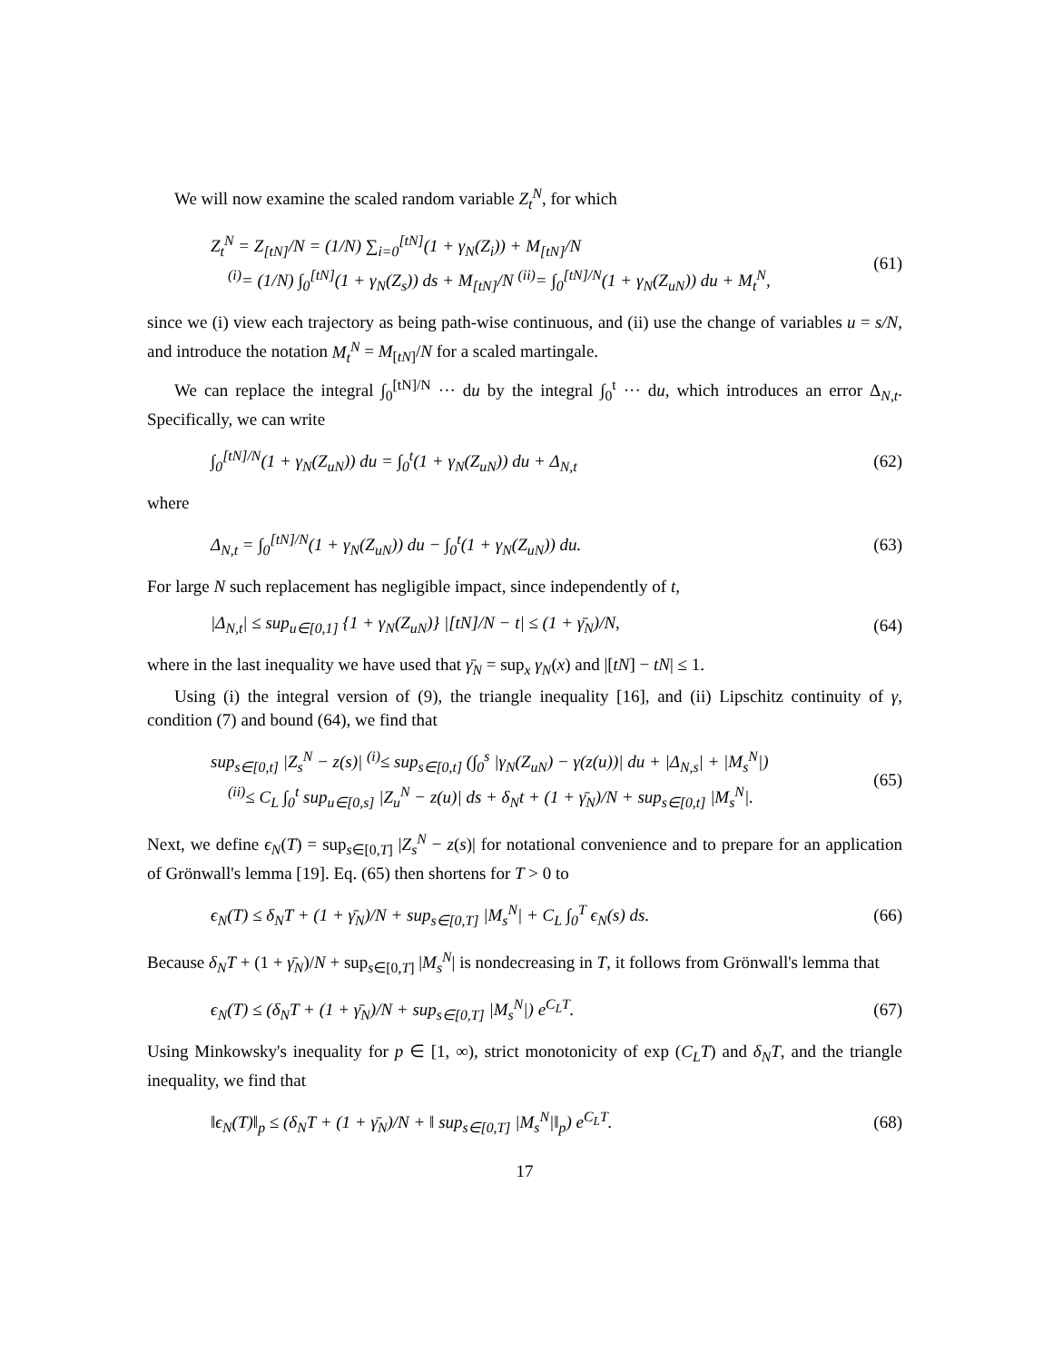We will now examine the scaled random variable Z<sub>t</sub><sup>N</sup>, for which
Z<sub>t</sub><sup>N</sup> = Z<sub>[tN]</sub>/N = (1/N) ∑<sub>i=0</sub><sup>[tN]</sup>(1 + γ<sub>N</sub>(Z<sub>i</sub>)) + M<sub>[tN]</sub>/N
<sup>(i)</sup>= (1/N) ∫<sub>0</sub><sup>[tN]</sup>(1 + γ<sub>N</sub>(Z<sub>s</sub>)) ds + M<sub>[tN]</sub>/N <sup>(ii)</sup>= ∫<sub>0</sub><sup>[tN]/N</sup>(1 + γ<sub>N</sub>(Z<sub>uN</sub>)) du + M<sub>t</sub><sup>N</sup>,
(61)
since we (i) view each trajectory as being path-wise continuous, and (ii) use the change of variables u = s/N, and introduce the notation M<sub>t</sub><sup>N</sup> = M<sub>[tN]</sub>/N for a scaled martingale.
We can replace the integral ∫<sub>0</sub><sup>[tN]/N</sup> ··· du by the integral ∫<sub>0</sub><sup>t</sup> ··· du, which introduces an error Δ<sub>N,t</sub>. Specifically, we can write
∫<sub>0</sub><sup>[tN]/N</sup>(1 + γ<sub>N</sub>(Z<sub>uN</sub>)) du = ∫<sub>0</sub><sup>t</sup>(1 + γ<sub>N</sub>(Z<sub>uN</sub>)) du + Δ<sub>N,t</sub>
(62)
where
Δ<sub>N,t</sub> = ∫<sub>0</sub><sup>[tN]/N</sup>(1 + γ<sub>N</sub>(Z<sub>uN</sub>)) du − ∫<sub>0</sub><sup>t</sup>(1 + γ<sub>N</sub>(Z<sub>uN</sub>)) du.
(63)
For large N such replacement has negligible impact, since independently of t,
|Δ<sub>N,t</sub>| ≤ sup<sub>u∈[0,1]</sub> {1 + γ<sub>N</sub>(Z<sub>uN</sub>)} |[tN]/N − t| ≤ (1 + γ̄<sub>N</sub>)/N,
(64)
where in the last inequality we have used that γ̄<sub>N</sub> = sup<sub>x</sub> γ<sub>N</sub>(x) and |[tN] − tN| ≤ 1.
Using (i) the integral version of (9), the triangle inequality [16], and (ii) Lipschitz continuity of γ, condition (7) and bound (64), we find that
sup<sub>s∈[0,t]</sub> |Z<sub>s</sub><sup>N</sup> − z(s)| <sup>(i)</sup>≤ sup<sub>s∈[0,t]</sub> (∫<sub>0</sub><sup>s</sup> |γ<sub>N</sub>(Z<sub>uN</sub>) − γ(z(u))| du + |Δ<sub>N,s</sub>| + |M<sub>s</sub><sup>N</sup>|)
<sup>(ii)</sup>≤ C<sub>L</sub> ∫<sub>0</sub><sup>t</sup> sup<sub>u∈[0,s]</sub> |Z<sub>u</sub><sup>N</sup> − z(u)| ds + δ<sub>N</sub>t + (1 + γ̄<sub>N</sub>)/N + sup<sub>s∈[0,t]</sub> |M<sub>s</sub><sup>N</sup>|.
(65)
Next, we define ϵ<sub>N</sub>(T) = sup<sub>s∈[0,T]</sub> |Z<sub>s</sub><sup>N</sup> − z(s)| for notational convenience and to prepare for an application of Grönwall's lemma [19]. Eq. (65) then shortens for T > 0 to
ϵ<sub>N</sub>(T) ≤ δ<sub>N</sub>T + (1 + γ̄<sub>N</sub>)/N + sup<sub>s∈[0,T]</sub> |M<sub>s</sub><sup>N</sup>| + C<sub>L</sub> ∫<sub>0</sub><sup>T</sup> ϵ<sub>N</sub>(s) ds.
(66)
Because δ<sub>N</sub>T + (1 + γ̄<sub>N</sub>)/N + sup<sub>s∈[0,T]</sub> |M<sub>s</sub><sup>N</sup>| is nondecreasing in T, it follows from Grönwall's lemma that
ϵ<sub>N</sub>(T) ≤ (δ<sub>N</sub>T + (1 + γ̄<sub>N</sub>)/N + sup<sub>s∈[0,T]</sub> |M<sub>s</sub><sup>N</sup>|) e<sup>C<sub>L</sub>T</sup>.
(67)
Using Minkowsky's inequality for p ∈ [1, ∞), strict monotonicity of exp (C<sub>L</sub>T) and δ<sub>N</sub>T, and the triangle inequality, we find that
‖ϵ<sub>N</sub>(T)‖<sub>p</sub> ≤ (δ<sub>N</sub>T + (1 + γ̄<sub>N</sub>)/N + ‖ sup<sub>s∈[0,T]</sub> |M<sub>s</sub><sup>N</sup>|‖<sub>p</sub>) e<sup>C<sub>L</sub>T</sup>.
(68)
17